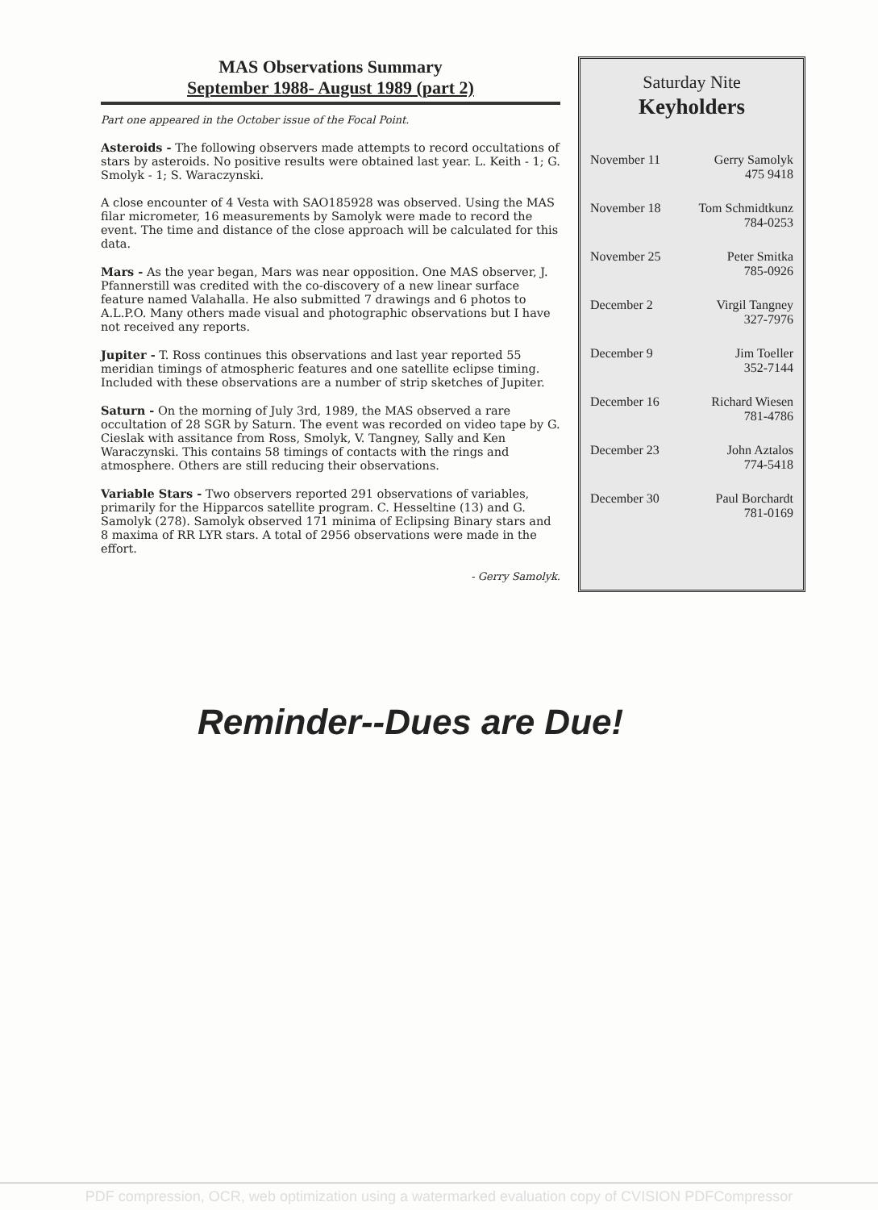MAS Observations Summary
September 1988- August 1989 (part 2)
Part one appeared in the October issue of the Focal Point.
Asteroids - The following observers made attempts to record occultations of stars by asteroids. No positive results were obtained last year. L. Keith - 1; G. Smolyk - 1; S. Waraczynski.
A close encounter of 4 Vesta with SAO185928 was observed. Using the MAS filar micrometer, 16 measurements by Samolyk were made to record the event. The time and distance of the close approach will be calculated for this data.
Mars - As the year began, Mars was near opposition. One MAS observer, J. Pfannerstill was credited with the co-discovery of a new linear surface feature named Valahalla. He also submitted 7 drawings and 6 photos to A.L.P.O. Many others made visual and photographic observations but I have not received any reports.
Jupiter - T. Ross continues this observations and last year reported 55 meridian timings of atmospheric features and one satellite eclipse timing. Included with these observations are a number of strip sketches of Jupiter.
Saturn - On the morning of July 3rd, 1989, the MAS observed a rare occultation of 28 SGR by Saturn. The event was recorded on video tape by G. Cieslak with assitance from Ross, Smolyk, V. Tangney, Sally and Ken Waraczynski. This contains 58 timings of contacts with the rings and atmosphere. Others are still reducing their observations.
Variable Stars - Two observers reported 291 observations of variables, primarily for the Hipparcos satellite program. C. Hesseltine (13) and G. Samolyk (278). Samolyk observed 171 minima of Eclipsing Binary stars and 8 maxima of RR LYR stars. A total of 2956 observations were made in the effort.
- Gerry Samolyk.
Saturday Nite
Keyholders
| November 11 | Gerry Samolyk 475 9418 |
| November 18 | Tom Schmidtkunz 784-0253 |
| November 25 | Peter Smitka 785-0926 |
| December 2 | Virgil Tangney 327-7976 |
| December 9 | Jim Toeller 352-7144 |
| December 16 | Richard Wiesen 781-4786 |
| December 23 | John Aztalos 774-5418 |
| December 30 | Paul Borchardt 781-0169 |
Reminder--Dues are Due!
PDF compression, OCR, web optimization using a watermarked evaluation copy of CVISION PDFCompressor